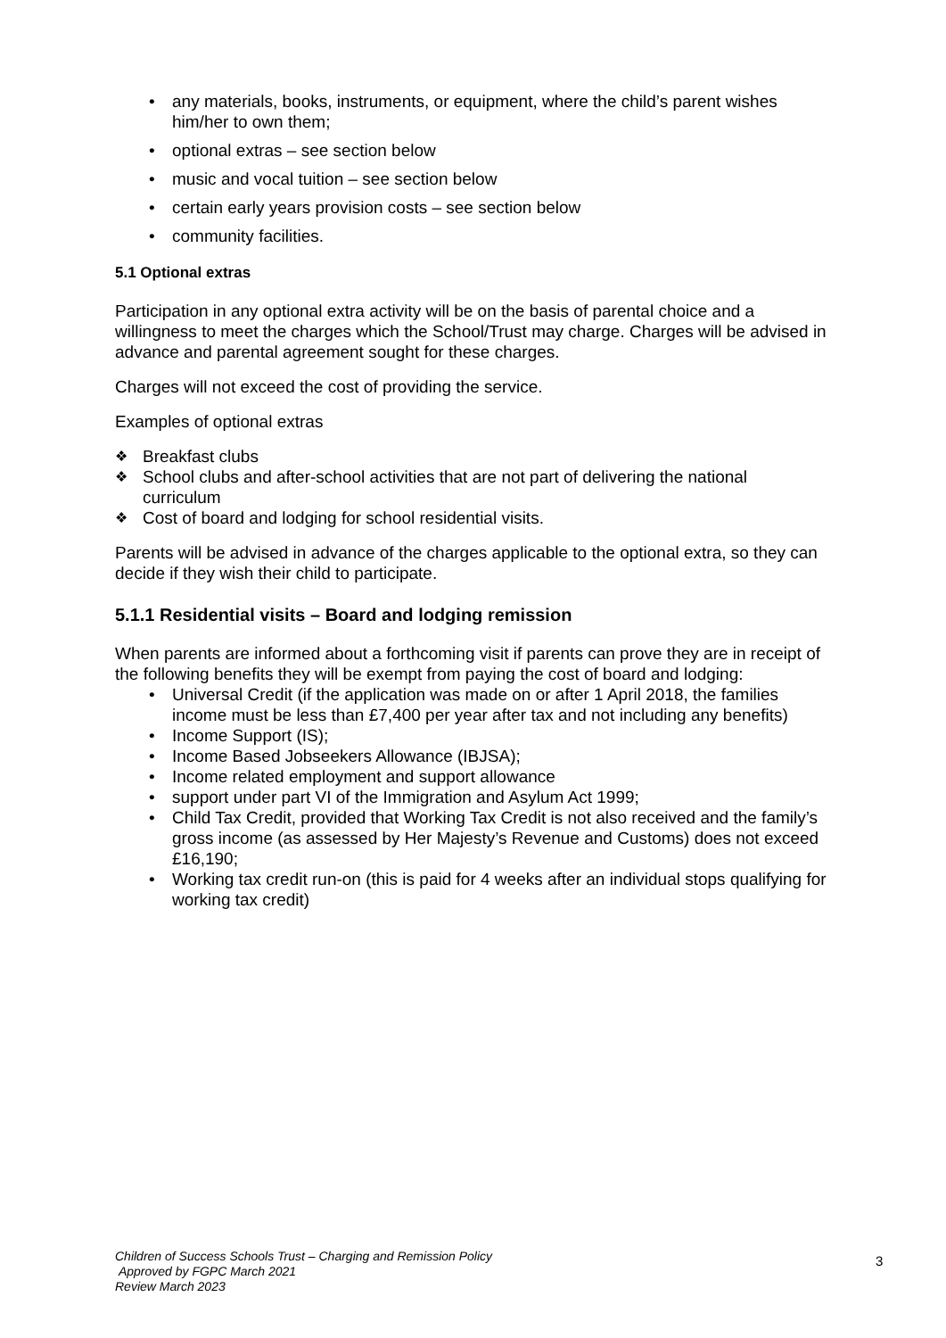• any materials, books, instruments, or equipment, where the child’s parent wishes him/her to own them;
• optional extras – see section below
• music and vocal tuition – see section below
• certain early years provision costs – see section below
• community facilities.
5.1 Optional extras
Participation in any optional extra activity will be on the basis of parental choice and a willingness to meet the charges which the School/Trust may charge. Charges will be advised in advance and parental agreement sought for these charges.
Charges will not exceed the cost of providing the service.
Examples of optional extras
❖ Breakfast clubs
❖ School clubs and after-school activities that are not part of delivering the national curriculum
❖ Cost of board and lodging for school residential visits.
Parents will be advised in advance of the charges applicable to the optional extra, so they can decide if they wish their child to participate.
5.1.1 Residential visits – Board and lodging remission
When parents are informed about a forthcoming visit if parents can prove they are in receipt of the following benefits they will be exempt from paying the cost of board and lodging:
• Universal Credit (if the application was made on or after 1 April 2018, the families income must be less than £7,400 per year after tax and not including any benefits)
• Income Support (IS);
• Income Based Jobseekers Allowance (IBJSA);
• Income related employment and support allowance
• support under part VI of the Immigration and Asylum Act 1999;
• Child Tax Credit, provided that Working Tax Credit is not also received and the family’s gross income (as assessed by Her Majesty’s Revenue and Customs) does not exceed £16,190;
• Working tax credit run-on (this is paid for 4 weeks after an individual stops qualifying for working tax credit)
Children of Success Schools Trust – Charging and Remission Policy
Approved by FGPC March 2021
Review March 2023
3